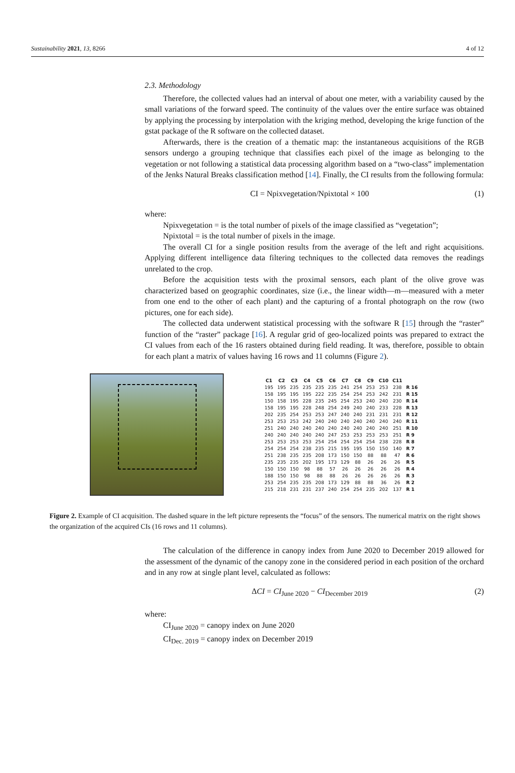Sustainability 2021, 13, 8266 4 of 12
2.3. Methodology
Therefore, the collected values had an interval of about one meter, with a variability caused by the small variations of the forward speed. The continuity of the values over the entire surface was obtained by applying the processing by interpolation with the kriging method, developing the krige function of the gstat package of the R software on the collected dataset.
Afterwards, there is the creation of a thematic map: the instantaneous acquisitions of the RGB sensors undergo a grouping technique that classifies each pixel of the image as belonging to the vegetation or not following a statistical data processing algorithm based on a “two-class” implementation of the Jenks Natural Breaks classification method [14]. Finally, the CI results from the following formula:
CI = Npixvegetation/Npixtotal × 100 (1)
where:
Npixvegetation = is the total number of pixels of the image classified as “vegetation”;
Npixtotal = is the total number of pixels in the image.
The overall CI for a single position results from the average of the left and right acquisitions. Applying different intelligence data filtering techniques to the collected data removes the readings unrelated to the crop.
Before the acquisition tests with the proximal sensors, each plant of the olive grove was characterized based on geographic coordinates, size (i.e., the linear width—m—measured with a meter from one end to the other of each plant) and the capturing of a frontal photograph on the row (two pictures, one for each side).
The collected data underwent statistical processing with the software R [15] through the “raster” function of the “raster” package [16]. A regular grid of geo-localized points was prepared to extract the CI values from each of the 16 rasters obtained during field reading. It was, therefore, possible to obtain for each plant a matrix of values having 16 rows and 11 columns (Figure 2).
| C1 | C2 | C3 | C4 | C5 | C6 | C7 | C8 | C9 | C10 | C11 | |
| --- | --- | --- | --- | --- | --- | --- | --- | --- | --- | --- | --- |
| 195 | 195 | 235 | 235 | 235 | 235 | 241 | 254 | 253 | 253 | 238 | R 16 |
| 158 | 195 | 195 | 195 | 222 | 235 | 254 | 254 | 253 | 242 | 231 | R 15 |
| 150 | 158 | 195 | 228 | 235 | 245 | 254 | 253 | 240 | 240 | 230 | R 14 |
| 158 | 195 | 195 | 228 | 248 | 254 | 249 | 240 | 240 | 233 | 228 | R 13 |
| 202 | 235 | 254 | 253 | 253 | 247 | 240 | 240 | 231 | 231 | 231 | R 12 |
| 253 | 253 | 253 | 242 | 240 | 240 | 240 | 240 | 240 | 240 | 240 | R 11 |
| 251 | 240 | 240 | 240 | 240 | 240 | 240 | 240 | 240 | 240 | 251 | R 10 |
| 240 | 240 | 240 | 240 | 240 | 247 | 253 | 253 | 253 | 253 | 251 | R 9 |
| 253 | 253 | 253 | 253 | 254 | 254 | 254 | 254 | 254 | 238 | 228 | R 8 |
| 254 | 254 | 254 | 238 | 235 | 215 | 195 | 195 | 150 | 150 | 140 | R 7 |
| 251 | 238 | 235 | 235 | 208 | 173 | 150 | 150 | 88 | 88 | 47 | R 6 |
| 235 | 235 | 235 | 202 | 195 | 173 | 129 | 88 | 26 | 26 | 26 | R 5 |
| 150 | 150 | 150 | 98 | 88 | 57 | 26 | 26 | 26 | 26 | 26 | R 4 |
| 188 | 150 | 150 | 98 | 88 | 88 | 26 | 26 | 26 | 26 | 26 | R 3 |
| 253 | 254 | 235 | 235 | 208 | 173 | 129 | 88 | 88 | 36 | 26 | R 2 |
| 215 | 218 | 231 | 231 | 237 | 240 | 254 | 254 | 235 | 202 | 137 | R 1 |
Figure 2. Example of CI acquisition. The dashed square in the left picture represents the “focus” of the sensors. The numerical matrix on the right shows the organization of the acquired CIs (16 rows and 11 columns).
The calculation of the difference in canopy index from June 2020 to December 2019 allowed for the assessment of the dynamic of the canopy zone in the considered period in each position of the orchard and in any row at single plant level, calculated as follows:
ΔCI = CI<sub>June 2020</sub> − CI<sub>December 2019</sub> (2)
where:
CI<sub>June 2020</sub> = canopy index on June 2020
CI<sub>Dec. 2019</sub> = canopy index on December 2019